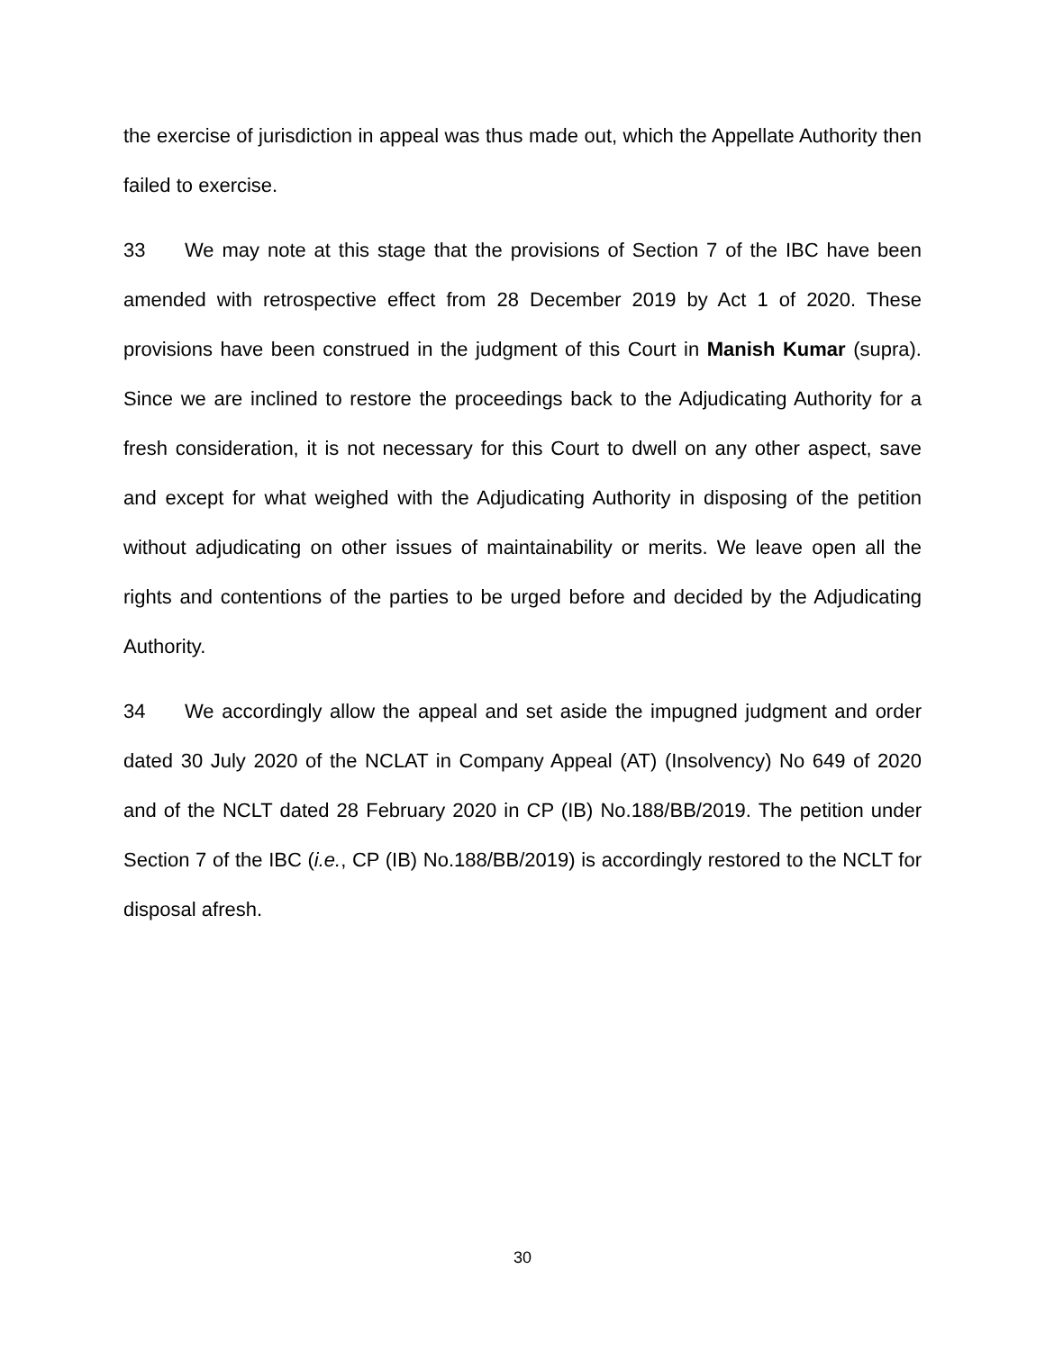the exercise of jurisdiction in appeal was thus made out, which the Appellate Authority then failed to exercise.
33 We may note at this stage that the provisions of Section 7 of the IBC have been amended with retrospective effect from 28 December 2019 by Act 1 of 2020. These provisions have been construed in the judgment of this Court in Manish Kumar (supra). Since we are inclined to restore the proceedings back to the Adjudicating Authority for a fresh consideration, it is not necessary for this Court to dwell on any other aspect, save and except for what weighed with the Adjudicating Authority in disposing of the petition without adjudicating on other issues of maintainability or merits. We leave open all the rights and contentions of the parties to be urged before and decided by the Adjudicating Authority.
34 We accordingly allow the appeal and set aside the impugned judgment and order dated 30 July 2020 of the NCLAT in Company Appeal (AT) (Insolvency) No 649 of 2020 and of the NCLT dated 28 February 2020 in CP (IB) No.188/BB/2019. The petition under Section 7 of the IBC (i.e., CP (IB) No.188/BB/2019) is accordingly restored to the NCLT for disposal afresh.
30